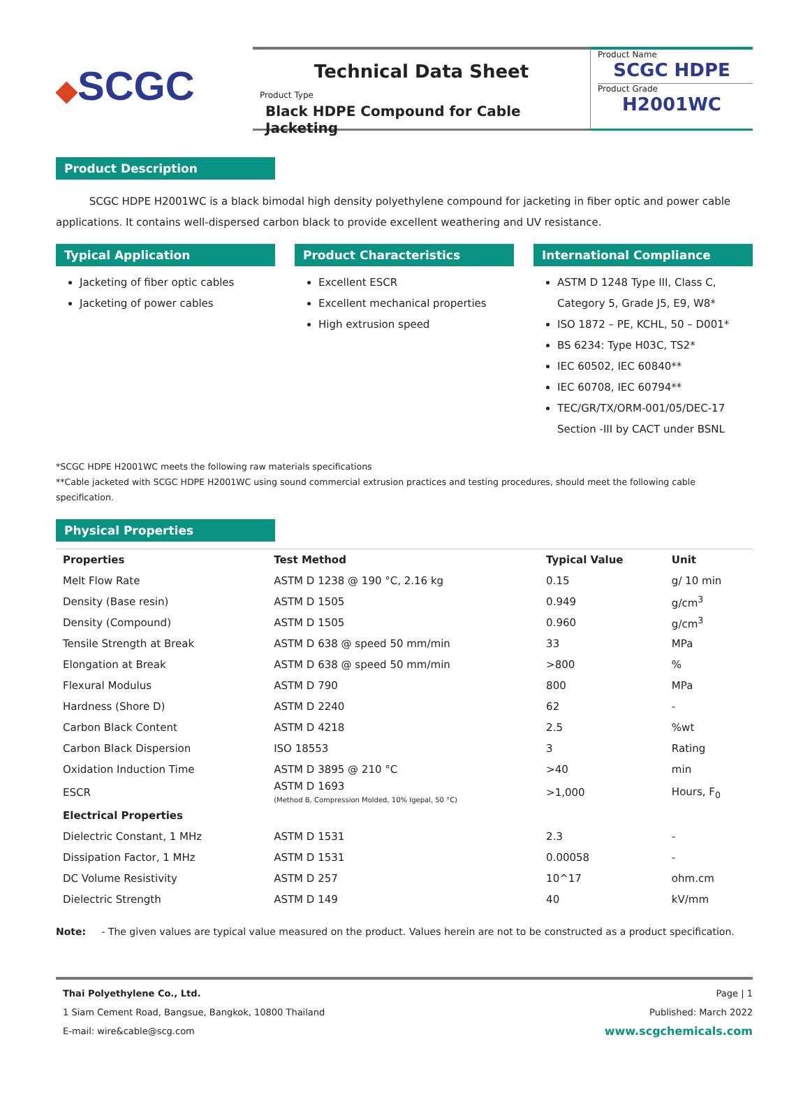◆SCGC
Technical Data Sheet
Product Type
Black HDPE Compound for Cable Jacketing
Product Name
SCGC HDPE
Product Grade
H2001WC
Product Description
SCGC HDPE H2001WC is a black bimodal high density polyethylene compound for jacketing in fiber optic and power cable applications. It contains well-dispersed carbon black to provide excellent weathering and UV resistance.
Typical Application
Jacketing of fiber optic cables
Jacketing of power cables
Product Characteristics
Excellent ESCR
Excellent mechanical properties
High extrusion speed
International Compliance
ASTM D 1248 Type III, Class C, Category 5, Grade J5, E9, W8*
ISO 1872 – PE, KCHL, 50 – D001*
BS 6234: Type H03C, TS2*
IEC 60502, IEC 60840**
IEC 60708, IEC 60794**
TEC/GR/TX/ORM-001/05/DEC-17 Section -III by CACT under BSNL
*SCGC HDPE H2001WC meets the following raw materials specifications
**Cable jacketed with SCGC HDPE H2001WC using sound commercial extrusion practices and testing procedures, should meet the following cable specification.
Physical Properties
| Properties | Test Method | Typical Value | Unit |
| --- | --- | --- | --- |
| Melt Flow Rate | ASTM D 1238 @ 190 °C, 2.16 kg | 0.15 | g/ 10 min |
| Density (Base resin) | ASTM D 1505 | 0.949 | g/cm<sup>3</sup> |
| Density (Compound) | ASTM D 1505 | 0.960 | g/cm<sup>3</sup> |
| Tensile Strength at Break | ASTM D 638 @ speed 50 mm/min | 33 | MPa |
| Elongation at Break | ASTM D 638 @ speed 50 mm/min | >800 | % |
| Flexural Modulus | ASTM D 790 | 800 | MPa |
| Hardness (Shore D) | ASTM D 2240 | 62 | - |
| Carbon Black Content | ASTM D 4218 | 2.5 | %wt |
| Carbon Black Dispersion | ISO 18553 | 3 | Rating |
| Oxidation Induction Time | ASTM D 3895 @ 210 °C | >40 | min |
| ESCR | ASTM D 1693 (Method B, Compression Molded, 10% Igepal, 50 °C) | >1,000 | Hours, F<sub>0</sub> |
| Electrical Properties | | | |
| Dielectric Constant, 1 MHz | ASTM D 1531 | 2.3 | - |
| Dissipation Factor, 1 MHz | ASTM D 1531 | 0.00058 | - |
| DC Volume Resistivity | ASTM D 257 | 10^17 | ohm.cm |
| Dielectric Strength | ASTM D 149 | 40 | kV/mm |
Note: - The given values are typical value measured on the product. Values herein are not to be constructed as a product specification.
Thai Polyethylene Co., Ltd.
1 Siam Cement Road, Bangsue, Bangkok, 10800 Thailand
E-mail: wire&cable@scg.com
Page | 1
Published: March 2022
www.scgchemicals.com